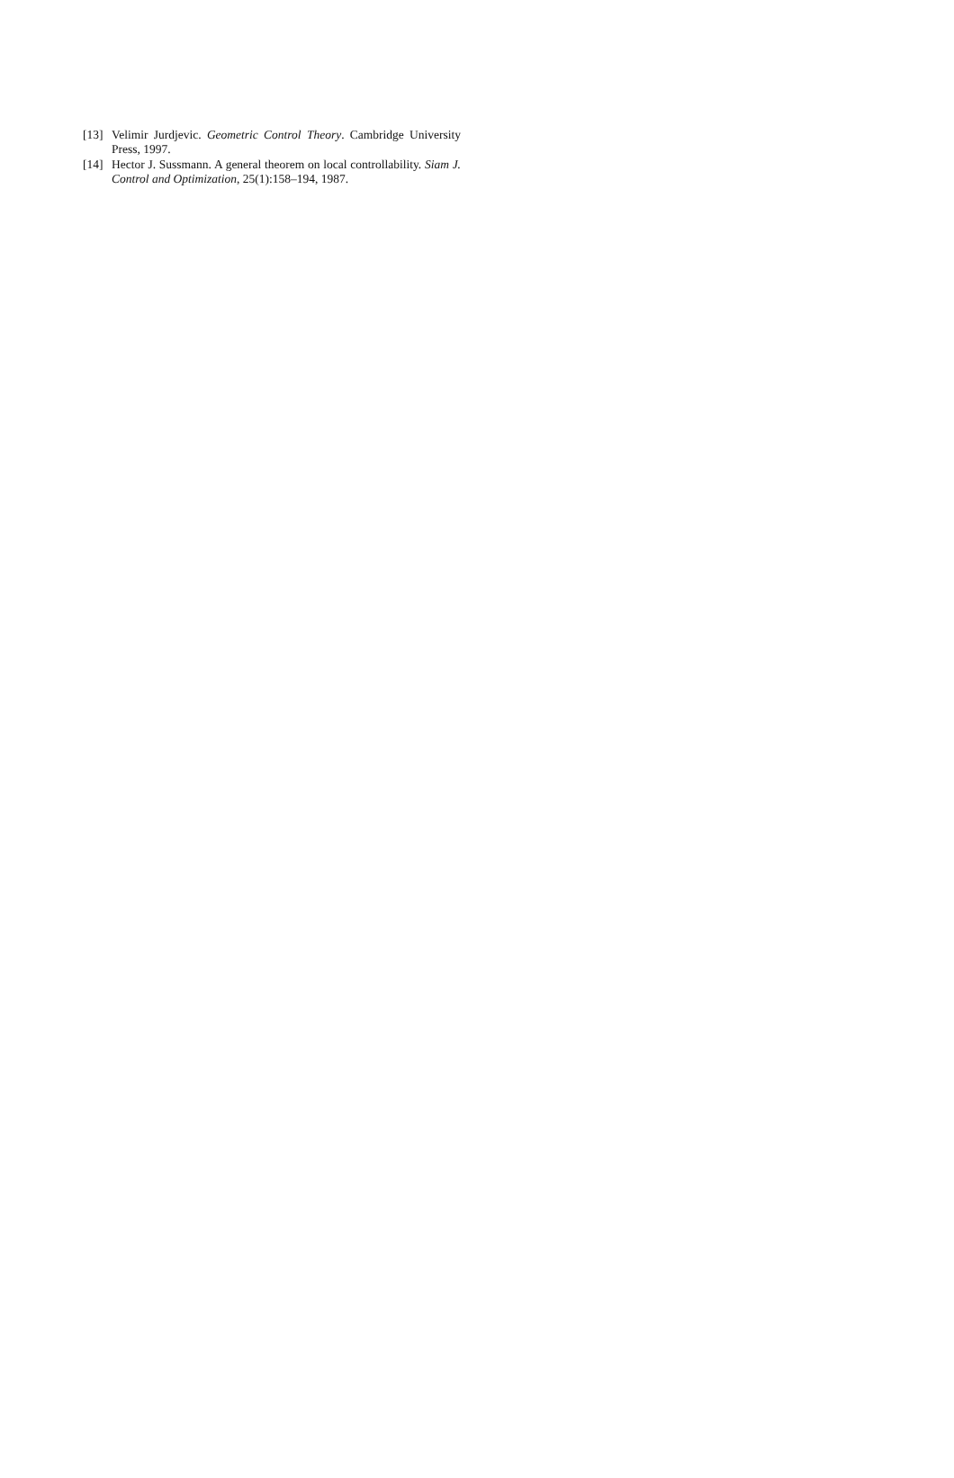[13] Velimir Jurdjevic. Geometric Control Theory. Cambridge University Press, 1997.
[14] Hector J. Sussmann. A general theorem on local controllability. Siam J. Control and Optimization, 25(1):158–194, 1987.